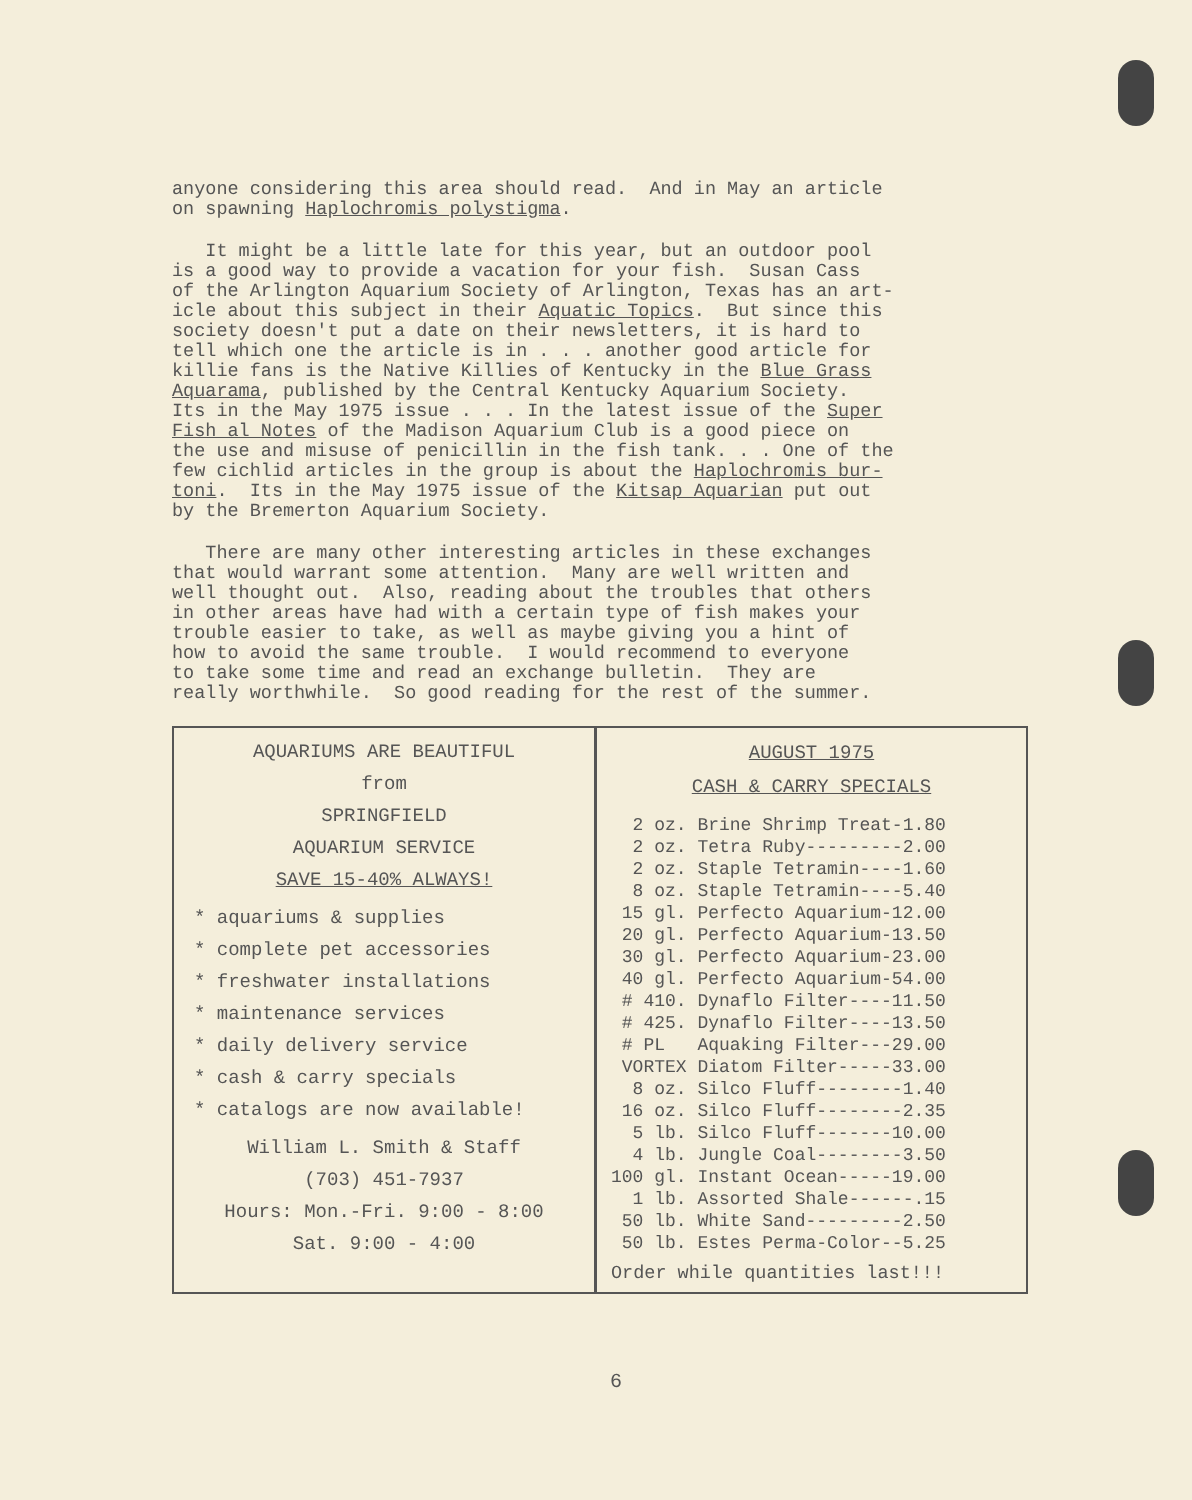anyone considering this area should read. And in May an article on spawning Haplochromis polystigma.
It might be a little late for this year, but an outdoor pool is a good way to provide a vacation for your fish. Susan Cass of the Arlington Aquarium Society of Arlington, Texas has an art- icle about this subject in their Aquatic Topics. But since this society doesn't put a date on their newsletters, it is hard to tell which one the article is in . . . another good article for killie fans is the Native Killies of Kentucky in the Blue Grass Aquarama, published by the Central Kentucky Aquarium Society. Its in the May 1975 issue . . . In the latest issue of the Super Fish al Notes of the Madison Aquarium Club is a good piece on the use and misuse of penicillin in the fish tank. . . One of the few cichlid articles in the group is about the Haplochromis bur- toni. Its in the May 1975 issue of the Kitsap Aquarian put out by the Bremerton Aquarium Society.
There are many other interesting articles in these exchanges that would warrant some attention. Many are well written and well thought out. Also, reading about the troubles that others in other areas have had with a certain type of fish makes your trouble easier to take, as well as maybe giving you a hint of how to avoid the same trouble. I would recommend to everyone to take some time and read an exchange bulletin. They are really worthwhile. So good reading for the rest of the summer.
AQUARIUMS ARE BEAUTIFUL
from
SPRINGFIELD
AQUARIUM SERVICE
SAVE 15-40% ALWAYS!
* aquariums & supplies
* complete pet accessories
* freshwater installations
* maintenance services
* daily delivery service
* cash & carry specials
* catalogs are now available!
William L. Smith & Staff
(703) 451-7937
Hours: Mon.-Fri. 9:00 - 8:00
Sat. 9:00 - 4:00
AUGUST 1975
CASH & CARRY SPECIALS
  2 oz. Brine Shrimp Treat-1.80
  2 oz. Tetra Ruby---------2.00
  2 oz. Staple Tetramin----1.60
  8 oz. Staple Tetramin----5.40
 15 gl. Perfecto Aquarium-12.00
 20 gl. Perfecto Aquarium-13.50
 30 gl. Perfecto Aquarium-23.00
 40 gl. Perfecto Aquarium-54.00
 # 410. Dynaflo Filter----11.50
 # 425. Dynaflo Filter----13.50
 # PL   Aquaking Filter---29.00
 VORTEX Diatom Filter-----33.00
  8 oz. Silco Fluff--------1.40
 16 oz. Silco Fluff--------2.35
  5 lb. Silco Fluff-------10.00
  4 lb. Jungle Coal--------3.50
100 gl. Instant Ocean-----19.00
  1 lb. Assorted Shale------.15
 50 lb. White Sand---------2.50
 50 lb. Estes Perma-Color--5.25
Order while quantities last!!!
6